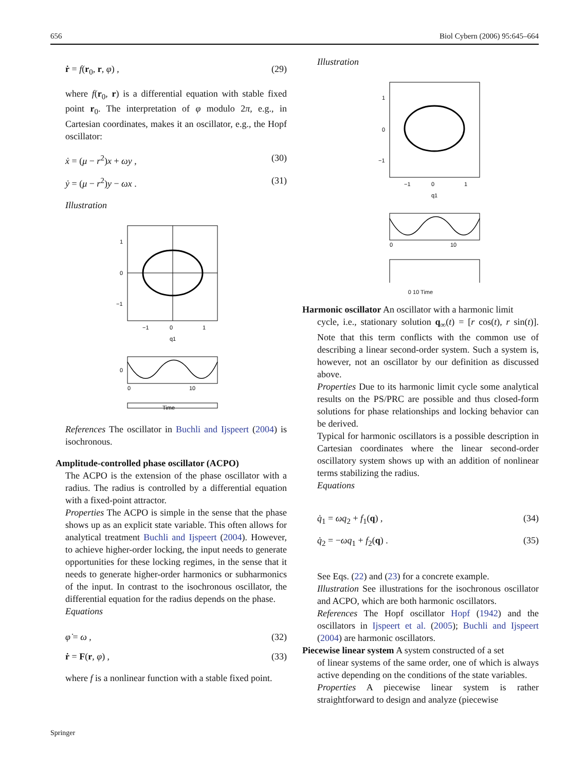656 Biol Cybern (2006) 95:645–664
ṙ = f(r<sub>0</sub>, r, φ) , (29)
where f(r<sub>0</sub>, r) is a differential equation with stable fixed point r<sub>0</sub>. The interpretation of φ modulo 2π, e.g., in Cartesian coordinates, makes it an oscillator, e.g., the Hopf oscillator:
ẋ = (μ − r<sup>2</sup>)x + ωy , (30)
ẏ = (μ − r<sup>2</sup>)y − ωx . (31)
Illustration
1
0
−1
0
−1
1
q1
0
10
0
Time
References The oscillator in Buchli and Ijspeert (2004) is isochronous.
Amplitude-controlled phase oscillator (ACPO)
The ACPO is the extension of the phase oscillator with a radius. The radius is controlled by a differential equation with a fixed-point attractor.
Properties The ACPO is simple in the sense that the phase shows up as an explicit state variable. This often allows for analytical treatment Buchli and Ijspeert (2004). However, to achieve higher-order locking, the input needs to generate opportunities for these locking regimes, in the sense that it needs to generate higher-order harmonics or subharmonics of the input. In contrast to the isochronous oscillator, the differential equation for the radius depends on the phase.
Equations
φ̇ = ω , (32)
ṙ = F(r, φ) , (33)
where f is a nonlinear function with a stable fixed point.
Illustration
1
0
−1
0
−1
1
q1
0
10
0 10 Time
Harmonic oscillator An oscillator with a harmonic limit
cycle, i.e., stationary solution q<sub>∞</sub>(t) = [r cos(t), r sin(t)]. Note that this term conflicts with the common use of describing a linear second-order system. Such a system is, however, not an oscillator by our definition as discussed above.
Properties Due to its harmonic limit cycle some analytical results on the PS/PRC are possible and thus closed-form solutions for phase relationships and locking behavior can be derived.
Typical for harmonic oscillators is a possible description in Cartesian coordinates where the linear second-order oscillatory system shows up with an addition of nonlinear terms stabilizing the radius.
Equations
q̇<sub>1</sub> = ωq<sub>2</sub> + f<sub>1</sub>(q) , (34)
q̇<sub>2</sub> = −ωq<sub>1</sub> + f<sub>2</sub>(q) . (35)
See Eqs. (22) and (23) for a concrete example.
Illustration See illustrations for the isochronous oscillator and ACPO, which are both harmonic oscillators.
References The Hopf oscillator Hopf (1942) and the oscillators in Ijspeert et al. (2005); Buchli and Ijspeert (2004) are harmonic oscillators.
Piecewise linear system A system constructed of a set
of linear systems of the same order, one of which is always active depending on the conditions of the state variables.
Properties A piecewise linear system is rather straightforward to design and analyze (piecewise
Springer